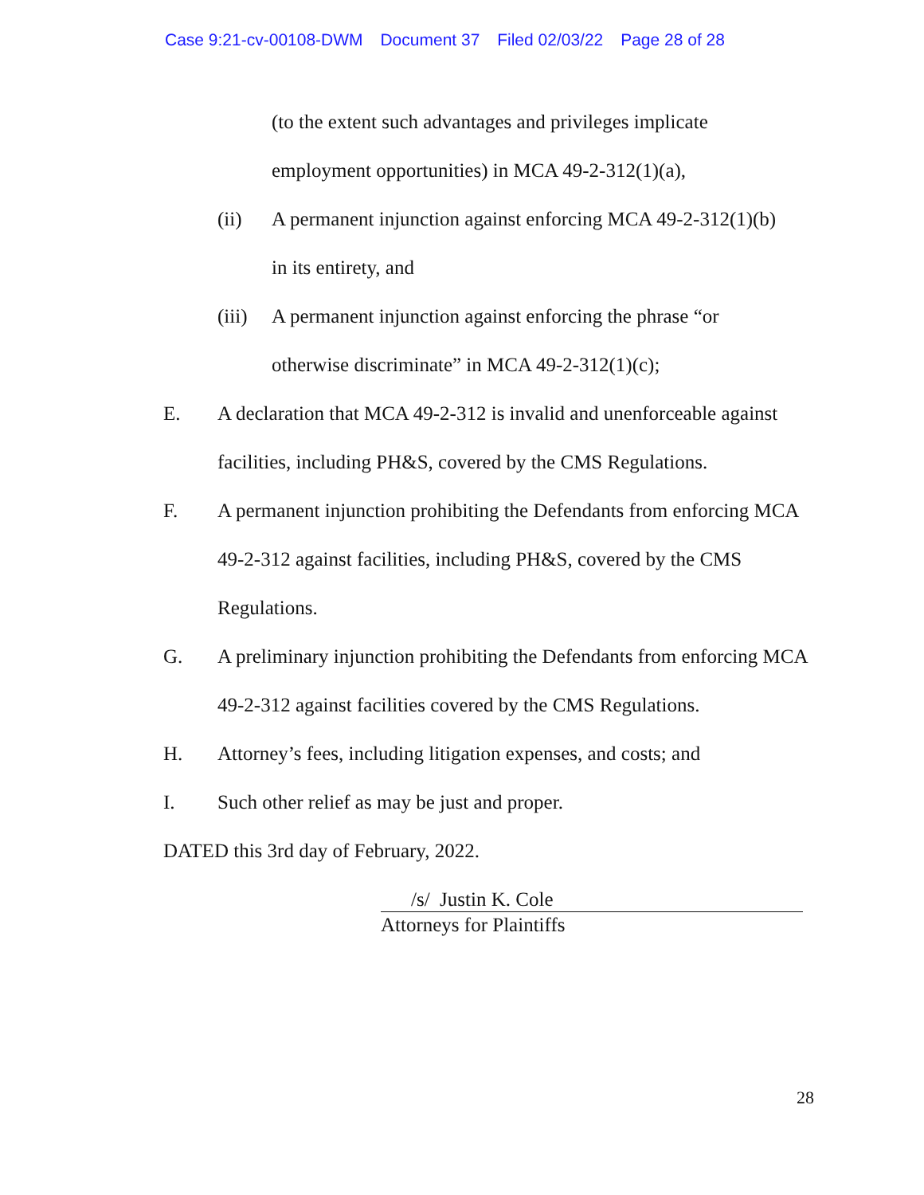Case 9:21-cv-00108-DWM Document 37 Filed 02/03/22 Page 28 of 28
(to the extent such advantages and privileges implicate
employment opportunities) in MCA 49-2-312(1)(a),
(ii) A permanent injunction against enforcing MCA 49-2-312(1)(b)
in its entirety, and
(iii)
A permanent injunction against enforcing the phrase “or
otherwise discriminate” in MCA 49-2-312(1)(c);
E. A declaration that MCA 49-2-312 is invalid and unenforceable against facilities, including PH&S, covered by the CMS Regulations.
F. A permanent injunction prohibiting the Defendants from enforcing MCA 49-2-312 against facilities, including PH&S, covered by the CMS Regulations.
G. A preliminary injunction prohibiting the Defendants from enforcing MCA 49-2-312 against facilities covered by the CMS Regulations.
H. Attorney’s fees, including litigation expenses, and costs; and
I. Such other relief as may be just and proper.
DATED this 3rd day of February, 2022.
/s/ Justin K. Cole
Attorneys for Plaintiffs
28